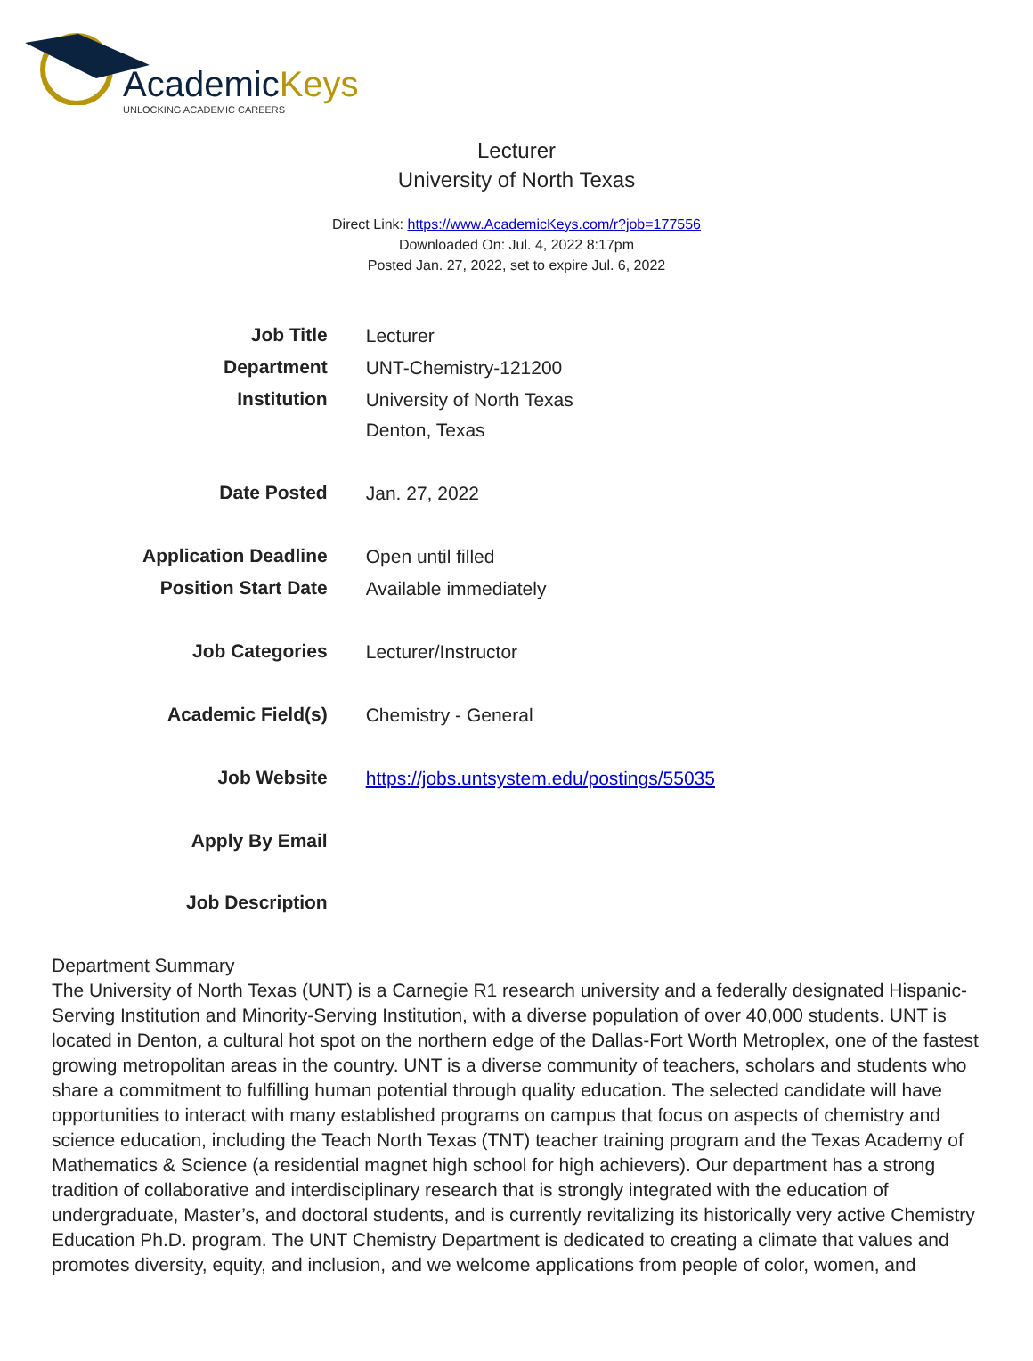AcademicKeys
UNLOCKING ACADEMIC CAREERS
Lecturer
University of North Texas
Direct Link: https://www.AcademicKeys.com/r?job=177556
Downloaded On: Jul. 4, 2022 8:17pm
Posted Jan. 27, 2022, set to expire Jul. 6, 2022
| Job Title | Lecturer |
| Department | UNT-Chemistry-121200 |
| Institution | University of North Texas Denton, Texas |
| Date Posted | Jan. 27, 2022 |
| Application Deadline | Open until filled |
| Position Start Date | Available immediately |
| Job Categories | Lecturer/Instructor |
| Academic Field(s) | Chemistry - General |
| Job Website | https://jobs.untsystem.edu/postings/55035 |
| Apply By Email | |
| Job Description | |
Department Summary
The University of North Texas (UNT) is a Carnegie R1 research university and a federally designated Hispanic-Serving Institution and Minority-Serving Institution, with a diverse population of over 40,000 students. UNT is located in Denton, a cultural hot spot on the northern edge of the Dallas-Fort Worth Metroplex, one of the fastest growing metropolitan areas in the country. UNT is a diverse community of teachers, scholars and students who share a commitment to fulfilling human potential through quality education. The selected candidate will have opportunities to interact with many established programs on campus that focus on aspects of chemistry and science education, including the Teach North Texas (TNT) teacher training program and the Texas Academy of Mathematics & Science (a residential magnet high school for high achievers). Our department has a strong tradition of collaborative and interdisciplinary research that is strongly integrated with the education of undergraduate, Master’s, and doctoral students, and is currently revitalizing its historically very active Chemistry Education Ph.D. program. The UNT Chemistry Department is dedicated to creating a climate that values and promotes diversity, equity, and inclusion, and we welcome applications from people of color, women, and